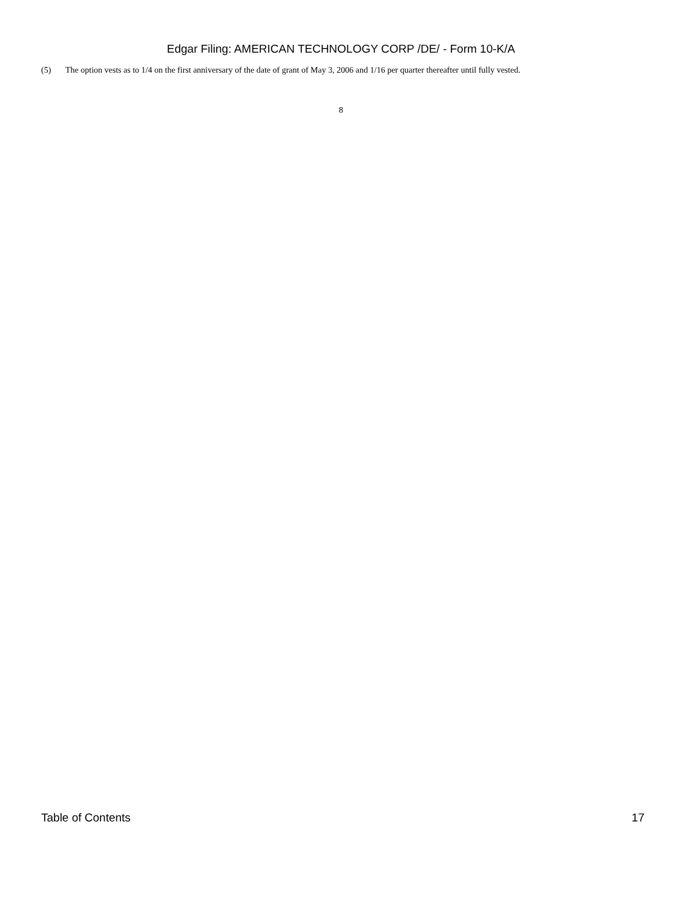Edgar Filing: AMERICAN TECHNOLOGY CORP /DE/ - Form 10-K/A
(5) The option vests as to 1/4 on the first anniversary of the date of grant of May 3, 2006 and 1/16 per quarter thereafter until fully vested.
8
Table of Contents 17